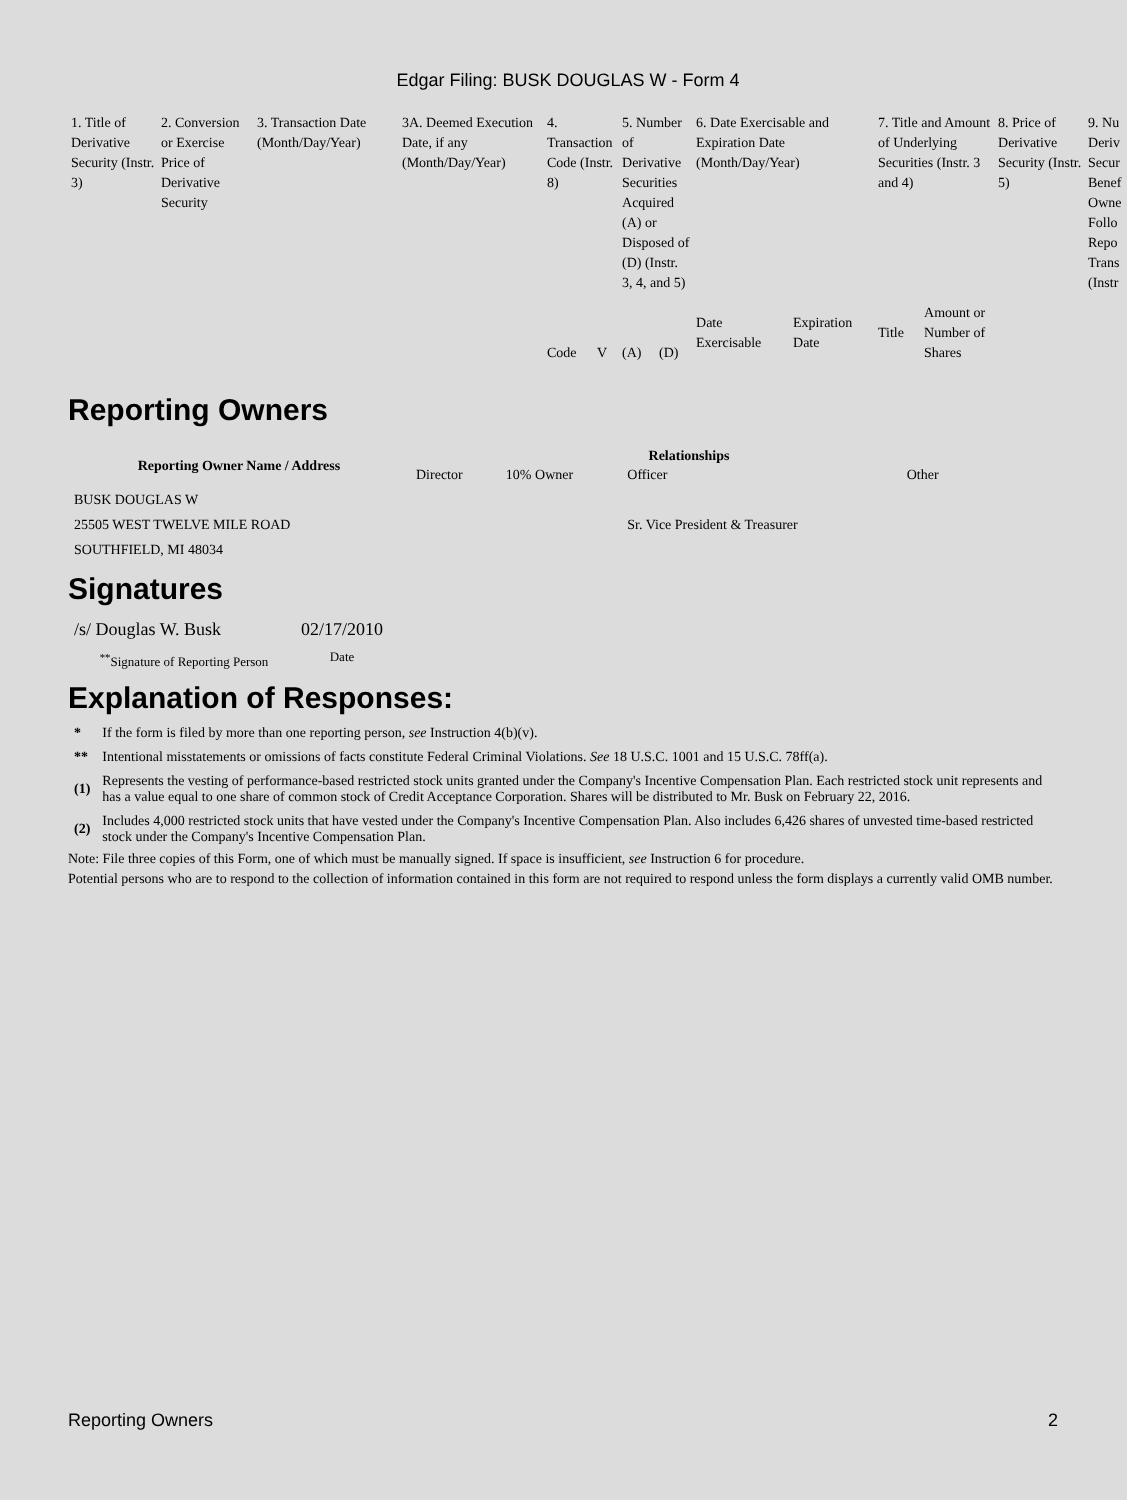Edgar Filing: BUSK DOUGLAS W - Form 4
| 1. Title of Derivative Security (Instr. 3) | 2. Conversion or Exercise Price of Derivative Security | 3. Transaction Date (Month/Day/Year) | 3A. Deemed Execution Date, if any (Month/Day/Year) | 4. Transaction Code (Instr. 8) | | 5. Number of Derivative Securities Acquired (A) or Disposed of (D) (Instr. 3, 4, and 5) | | 6. Date Exercisable and Expiration Date (Month/Day/Year) | | 7. Title and Amount of Underlying Securities (Instr. 3 and 4) | | 8. Price of Derivative Security (Instr. 5) | 9. Nu Deriv Secur Benef Owne Follo Repo Trans (Instr |
| | | | | Code | V | (A) | (D) | Date Exercisable | Expiration Date | Title | Amount or Number of Shares | | |
Reporting Owners
| Reporting Owner Name / Address | Relationships | | | |
| --- | --- | --- | --- | --- |
| | Director | 10% Owner | Officer | Other |
| BUSK DOUGLAS W 25505 WEST TWELVE MILE ROAD SOUTHFIELD, MI 48034 | | | Sr. Vice President & Treasurer | |
Signatures
| /s/ Douglas W. Busk | 02/17/2010 |
| <sup>**</sup> Signature of Reporting Person | Date |
Explanation of Responses:
| * | If the form is filed by more than one reporting person, see Instruction 4(b)(v). |
| ** | Intentional misstatements or omissions of facts constitute Federal Criminal Violations. See 18 U.S.C. 1001 and 15 U.S.C. 78ff(a). |
| (1) | Represents the vesting of performance-based restricted stock units granted under the Company's Incentive Compensation Plan. Each restricted stock unit represents and has a value equal to one share of common stock of Credit Acceptance Corporation. Shares will be distributed to Mr. Busk on February 22, 2016. |
| (2) | Includes 4,000 restricted stock units that have vested under the Company's Incentive Compensation Plan. Also includes 6,426 shares of unvested time-based restricted stock under the Company's Incentive Compensation Plan. |
Note: File three copies of this Form, one of which must be manually signed. If space is insufficient, see Instruction 6 for procedure.
Potential persons who are to respond to the collection of information contained in this form are not required to respond unless the form displays a currently valid OMB number.
Reporting Owners 2